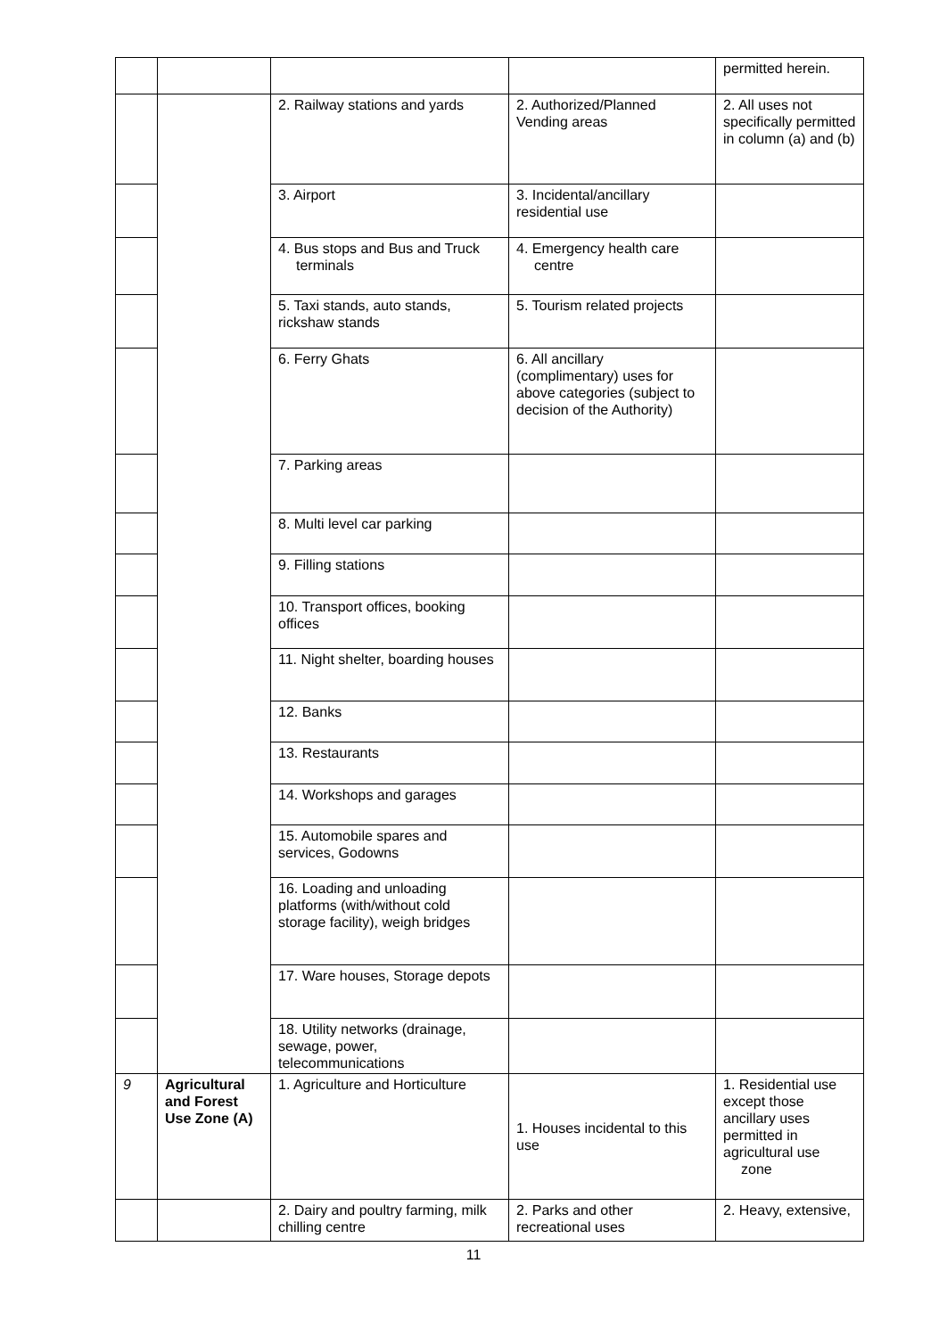| | | | | permitted herein. |
| | | 2. Railway stations and yards | 2. Authorized/Planned Vending areas | 2. All uses not specifically permitted in column (a) and (b) |
| | | 3. Airport | 3. Incidental/ancillary residential use | |
| | | 4. Bus stops and Bus and Truck terminals | 4. Emergency health care centre | |
| | | 5. Taxi stands, auto stands, rickshaw stands | 5. Tourism related projects | |
| | | 6. Ferry Ghats | 6. All ancillary (complimentary) uses for above categories (subject to decision of the Authority) | |
| | | 7. Parking areas | | |
| | | 8. Multi level car parking | | |
| | | 9. Filling stations | | |
| | | 10. Transport offices, booking offices | | |
| | | 11. Night shelter, boarding houses | | |
| | | 12. Banks | | |
| | | 13. Restaurants | | |
| | | 14. Workshops and garages | | |
| | | 15. Automobile spares and services, Godowns | | |
| | | 16. Loading and unloading platforms (with/without cold storage facility), weigh bridges | | |
| | | 17. Ware houses, Storage depots | | |
| | | 18. Utility networks (drainage, sewage, power, telecommunications | | |
| 9 | Agricultural and Forest Use Zone (A) | 1. Agriculture and Horticulture | 1. Houses incidental to this use | 1. Residential use except those ancillary uses permitted in agricultural use zone |
| | | 2. Dairy and poultry farming, milk chilling centre | 2. Parks and other recreational uses | 2. Heavy, extensive, |
11